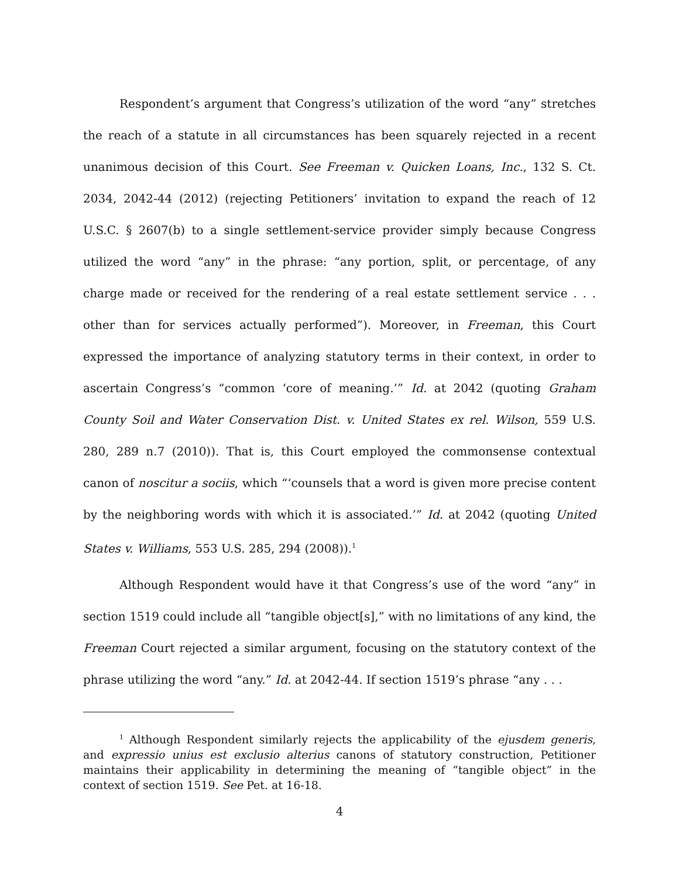Respondent’s argument that Congress’s utilization of the word “any” stretches the reach of a statute in all circumstances has been squarely rejected in a recent unanimous decision of this Court. See Freeman v. Quicken Loans, Inc., 132 S. Ct. 2034, 2042-44 (2012) (rejecting Petitioners’ invitation to expand the reach of 12 U.S.C. § 2607(b) to a single settlement-service provider simply because Congress utilized the word “any” in the phrase: “any portion, split, or percentage, of any charge made or received for the rendering of a real estate settlement service . . . other than for services actually performed”). Moreover, in Freeman, this Court expressed the importance of analyzing statutory terms in their context, in order to ascertain Congress’s “common ‘core of meaning.’” Id. at 2042 (quoting Graham County Soil and Water Conservation Dist. v. United States ex rel. Wilson, 559 U.S. 280, 289 n.7 (2010)). That is, this Court employed the commonsense contextual canon of noscitur a sociis, which “‘counsels that a word is given more precise content by the neighboring words with which it is associated.’” Id. at 2042 (quoting United States v. Williams, 553 U.S. 285, 294 (2008)).<sup>1</sup>
Although Respondent would have it that Congress’s use of the word “any” in section 1519 could include all “tangible object[s],” with no limitations of any kind, the Freeman Court rejected a similar argument, focusing on the statutory context of the phrase utilizing the word “any.” Id. at 2042-44. If section 1519’s phrase “any . . .
<sup>1</sup> Although Respondent similarly rejects the applicability of the ejusdem generis, and expressio unius est exclusio alterius canons of statutory construction, Petitioner maintains their applicability in determining the meaning of “tangible object” in the context of section 1519. See Pet. at 16-18.
4